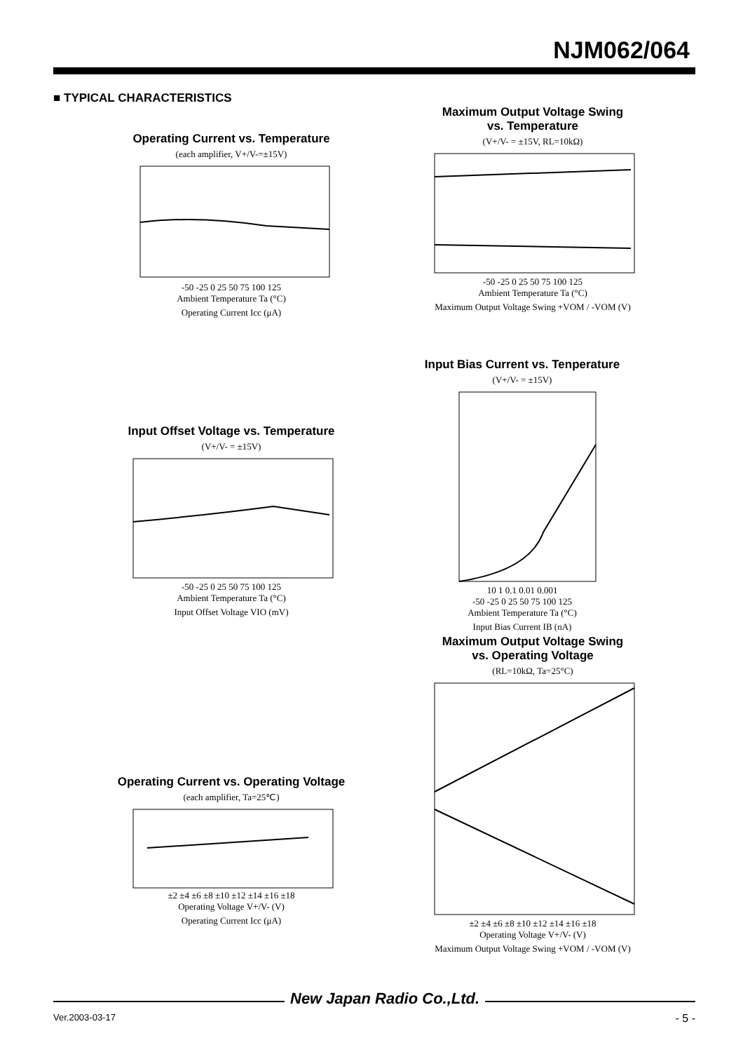NJM062/064
■ TYPICAL CHARACTERISTICS
Operating Current vs. Temperature
(each amplifier, V+/V-=±15V)
-50 -25 0 25 50 75 100 125
Ambient Temperature Ta (°C)
Operating Current Icc (μA)
Maximum Output Voltage Swing
vs. Temperature
(V+/V- = ±15V, RL=10kΩ)
-50 -25 0 25 50 75 100 125
Ambient Temperature Ta (°C)
Maximum Output Voltage Swing +VOM / -VOM (V)
Input Bias Current vs. Tenperature
(V+/V- = ±15V)
10 1 0.1 0.01 0.001
-50 -25 0 25 50 75 100 125
Ambient Temperature Ta (°C)
Input Bias Current IB (nA)
Input Offset Voltage vs. Temperature
(V+/V- = ±15V)
-50 -25 0 25 50 75 100 125
Ambient Temperature Ta (°C)
Input Offset Voltage VIO (mV)
Maximum Output Voltage Swing
vs. Operating Voltage
(RL=10kΩ, Ta=25°C)
±2 ±4 ±6 ±8 ±10 ±12 ±14 ±16 ±18
Operating Voltage V+/V- (V)
Maximum Output Voltage Swing +VOM / -VOM (V)
Operating Current vs. Operating Voltage
(each amplifier, Ta=25℃)
±2 ±4 ±6 ±8 ±10 ±12 ±14 ±16 ±18
Operating Voltage V+/V- (V)
Operating Current Icc (μA)
New Japan Radio Co.,Ltd.
Ver.2003-03-17 - 5 -